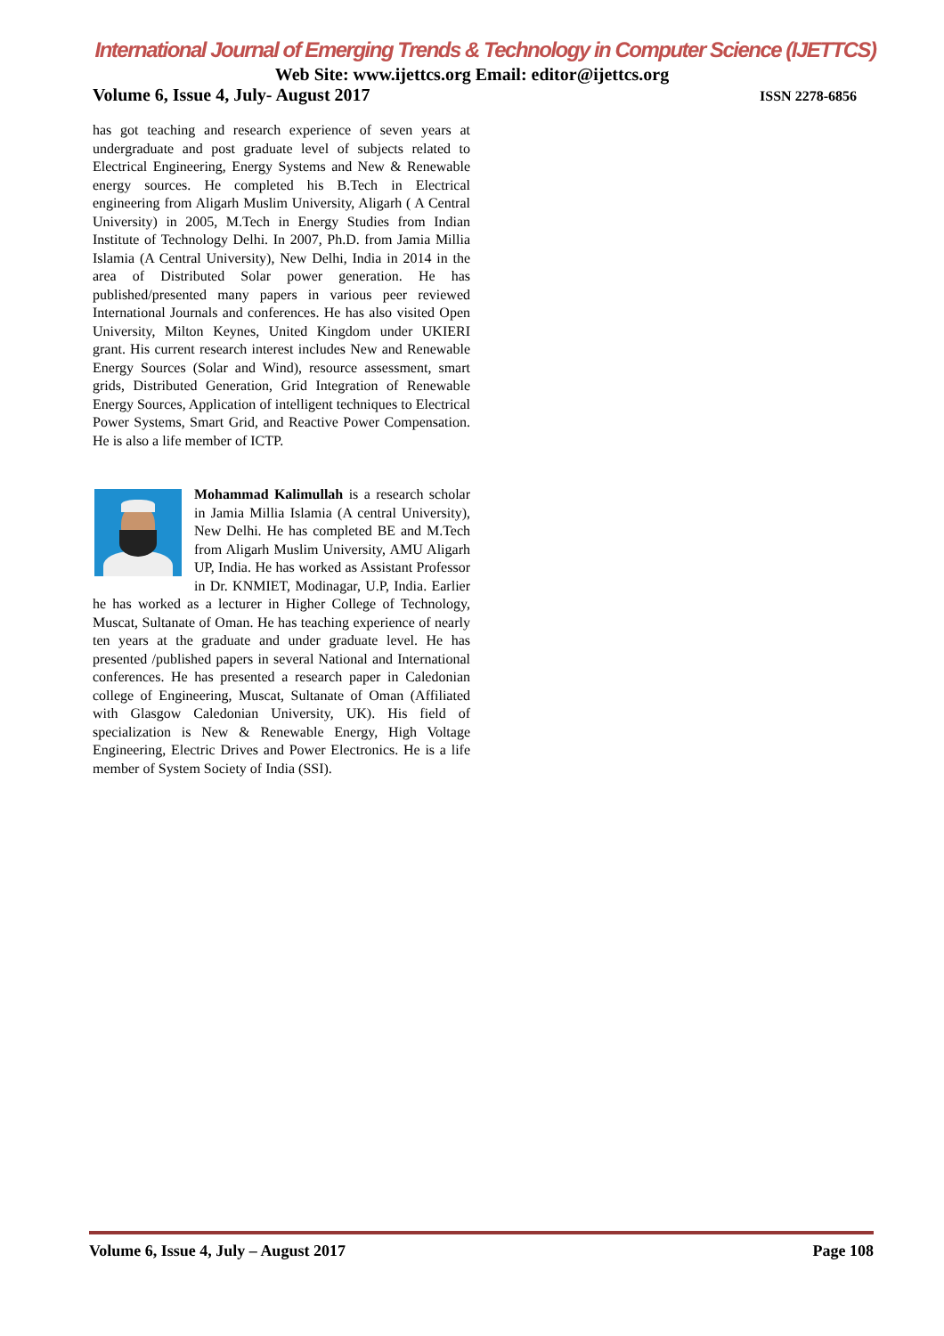International Journal of Emerging Trends & Technology in Computer Science (IJETTCS)
Web Site: www.ijettcs.org Email: editor@ijettcs.org
Volume 6, Issue 4, July- August 2017 ISSN 2278-6856
has got teaching and research experience of seven years at undergraduate and post graduate level of subjects related to Electrical Engineering, Energy Systems and New & Renewable energy sources. He completed his B.Tech in Electrical engineering from Aligarh Muslim University, Aligarh ( A Central University) in 2005, M.Tech in Energy Studies from Indian Institute of Technology Delhi. In 2007, Ph.D. from Jamia Millia Islamia (A Central University), New Delhi, India in 2014 in the area of Distributed Solar power generation. He has published/presented many papers in various peer reviewed International Journals and conferences. He has also visited Open University, Milton Keynes, United Kingdom under UKIERI grant. His current research interest includes New and Renewable Energy Sources (Solar and Wind), resource assessment, smart grids, Distributed Generation, Grid Integration of Renewable Energy Sources, Application of intelligent techniques to Electrical Power Systems, Smart Grid, and Reactive Power Compensation. He is also a life member of ICTP.
Mohammad Kalimullah is a research scholar in Jamia Millia Islamia (A central University), New Delhi. He has completed BE and M.Tech from Aligarh Muslim University, AMU Aligarh UP, India. He has worked as Assistant Professor in Dr. KNMIET, Modinagar, U.P, India. Earlier he has worked as a lecturer in Higher College of Technology, Muscat, Sultanate of Oman. He has teaching experience of nearly ten years at the graduate and under graduate level. He has presented /published papers in several National and International conferences. He has presented a research paper in Caledonian college of Engineering, Muscat, Sultanate of Oman (Affiliated with Glasgow Caledonian University, UK). His field of specialization is New & Renewable Energy, High Voltage Engineering, Electric Drives and Power Electronics. He is a life member of System Society of India (SSI).
Volume 6, Issue 4, July – August 2017 Page 108